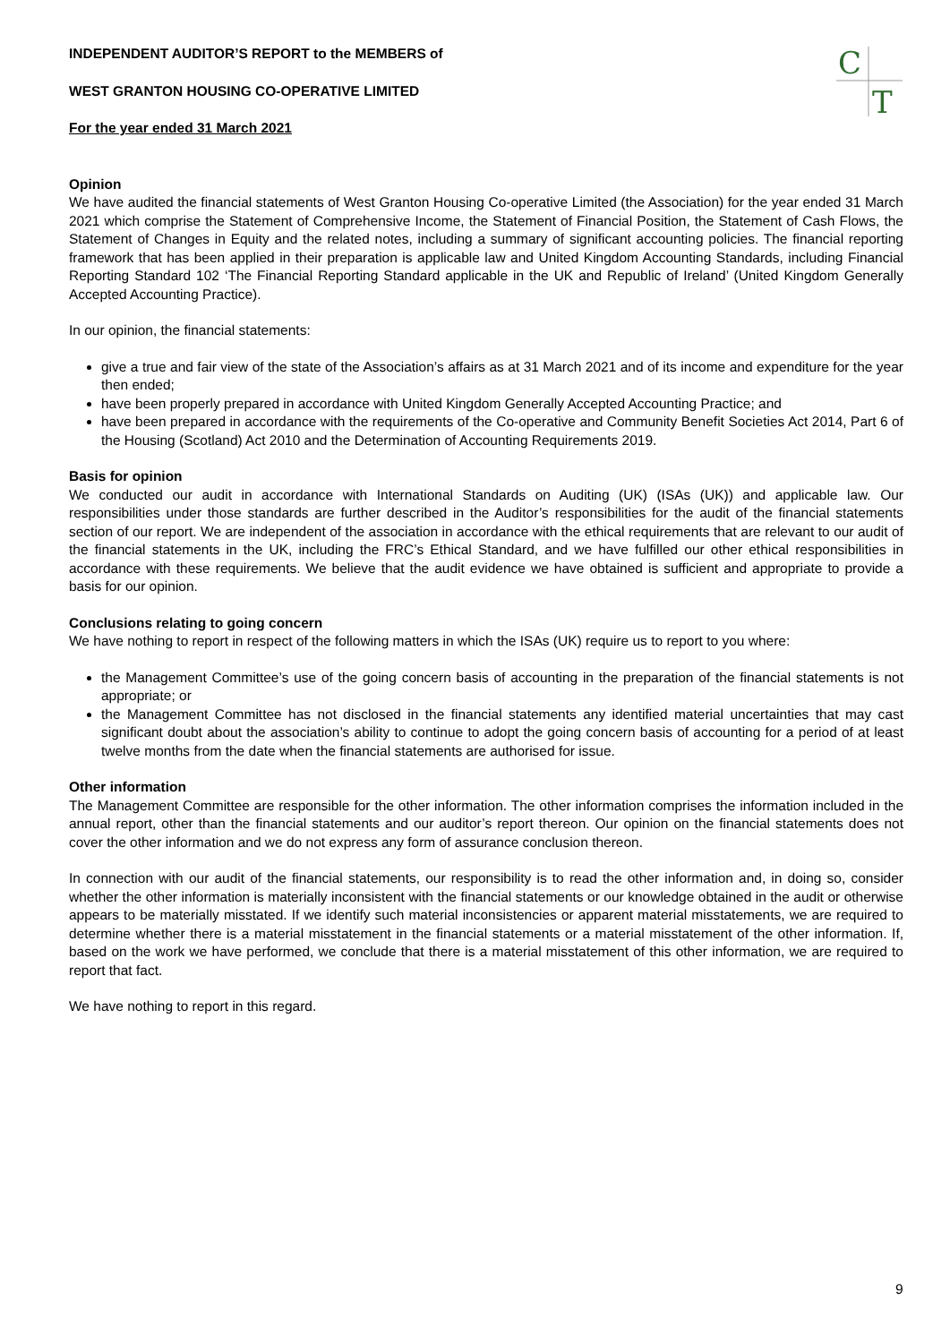C
T
INDEPENDENT AUDITOR’S REPORT to the MEMBERS of
WEST GRANTON HOUSING CO-OPERATIVE LIMITED
For the year ended 31 March 2021
Opinion
We have audited the financial statements of West Granton Housing Co-operative Limited (the Association) for the year ended 31 March 2021 which comprise the Statement of Comprehensive Income, the Statement of Financial Position, the Statement of Cash Flows, the Statement of Changes in Equity and the related notes, including a summary of significant accounting policies. The financial reporting framework that has been applied in their preparation is applicable law and United Kingdom Accounting Standards, including Financial Reporting Standard 102 ‘The Financial Reporting Standard applicable in the UK and Republic of Ireland’ (United Kingdom Generally Accepted Accounting Practice).
In our opinion, the financial statements:
give a true and fair view of the state of the Association’s affairs as at 31 March 2021 and of its income and expenditure for the year then ended;
have been properly prepared in accordance with United Kingdom Generally Accepted Accounting Practice; and
have been prepared in accordance with the requirements of the Co-operative and Community Benefit Societies Act 2014, Part 6 of the Housing (Scotland) Act 2010 and the Determination of Accounting Requirements 2019.
Basis for opinion
We conducted our audit in accordance with International Standards on Auditing (UK) (ISAs (UK)) and applicable law. Our responsibilities under those standards are further described in the Auditor’s responsibilities for the audit of the financial statements section of our report. We are independent of the association in accordance with the ethical requirements that are relevant to our audit of the financial statements in the UK, including the FRC’s Ethical Standard, and we have fulfilled our other ethical responsibilities in accordance with these requirements. We believe that the audit evidence we have obtained is sufficient and appropriate to provide a basis for our opinion.
Conclusions relating to going concern
We have nothing to report in respect of the following matters in which the ISAs (UK) require us to report to you where:
the Management Committee’s use of the going concern basis of accounting in the preparation of the financial statements is not appropriate; or
the Management Committee has not disclosed in the financial statements any identified material uncertainties that may cast significant doubt about the association’s ability to continue to adopt the going concern basis of accounting for a period of at least twelve months from the date when the financial statements are authorised for issue.
Other information
The Management Committee are responsible for the other information. The other information comprises the information included in the annual report, other than the financial statements and our auditor’s report thereon. Our opinion on the financial statements does not cover the other information and we do not express any form of assurance conclusion thereon.
In connection with our audit of the financial statements, our responsibility is to read the other information and, in doing so, consider whether the other information is materially inconsistent with the financial statements or our knowledge obtained in the audit or otherwise appears to be materially misstated. If we identify such material inconsistencies or apparent material misstatements, we are required to determine whether there is a material misstatement in the financial statements or a material misstatement of the other information. If, based on the work we have performed, we conclude that there is a material misstatement of this other information, we are required to report that fact.
We have nothing to report in this regard.
9